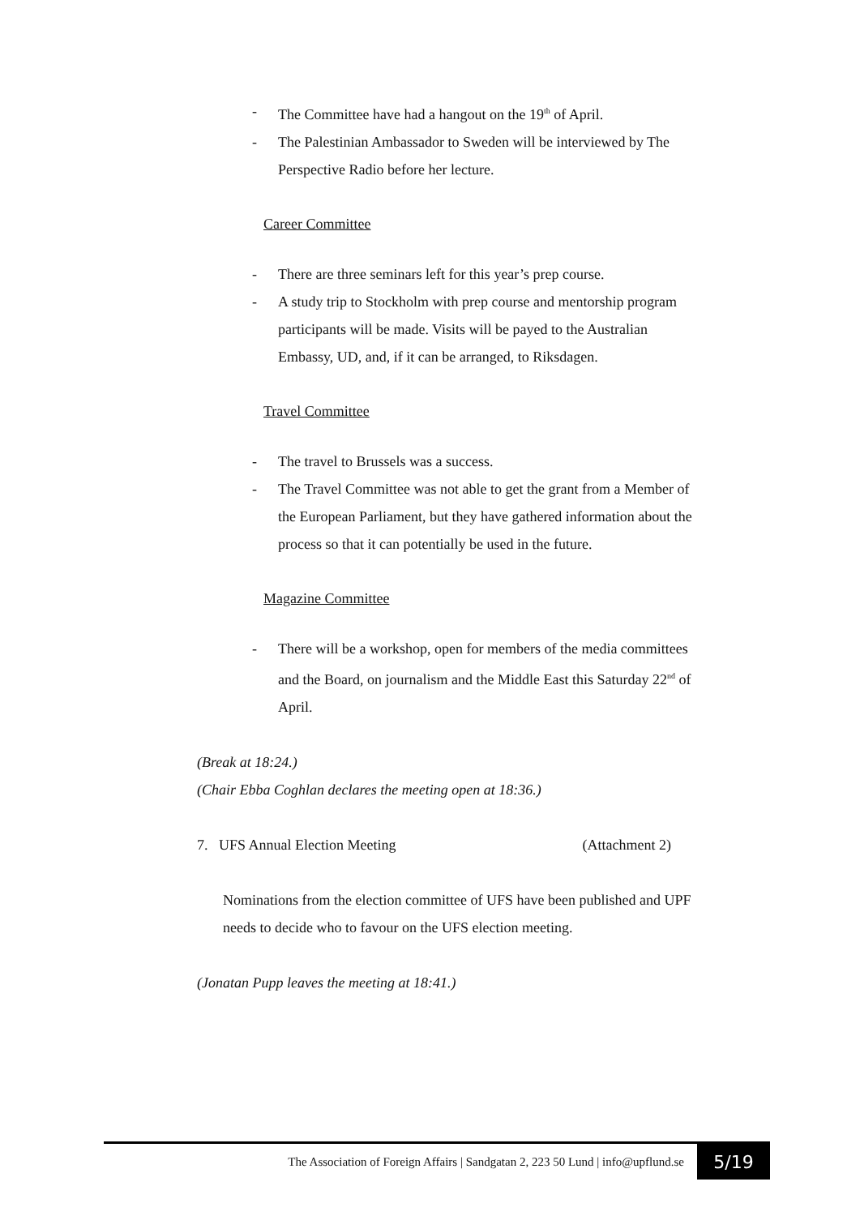- The Committee have had a hangout on the 19<sup>th</sup> of April.
- The Palestinian Ambassador to Sweden will be interviewed by The Perspective Radio before her lecture.
Career Committee
- There are three seminars left for this year’s prep course.
- A study trip to Stockholm with prep course and mentorship program participants will be made. Visits will be payed to the Australian Embassy, UD, and, if it can be arranged, to Riksdagen.
Travel Committee
- The travel to Brussels was a success.
- The Travel Committee was not able to get the grant from a Member of the European Parliament, but they have gathered information about the process so that it can potentially be used in the future.
Magazine Committee
- There will be a workshop, open for members of the media committees and the Board, on journalism and the Middle East this Saturday 22<sup>nd</sup> of April.
(Break at 18:24.)
(Chair Ebba Coghlan declares the meeting open at 18:36.)
7. UFS Annual Election Meeting (Attachment 2)
Nominations from the election committee of UFS have been published and UPF needs to decide who to favour on the UFS election meeting.
(Jonatan Pupp leaves the meeting at 18:41.)
The Association of Foreign Affairs | Sandgatan 2, 223 50 Lund | info@upflund.se 5/19